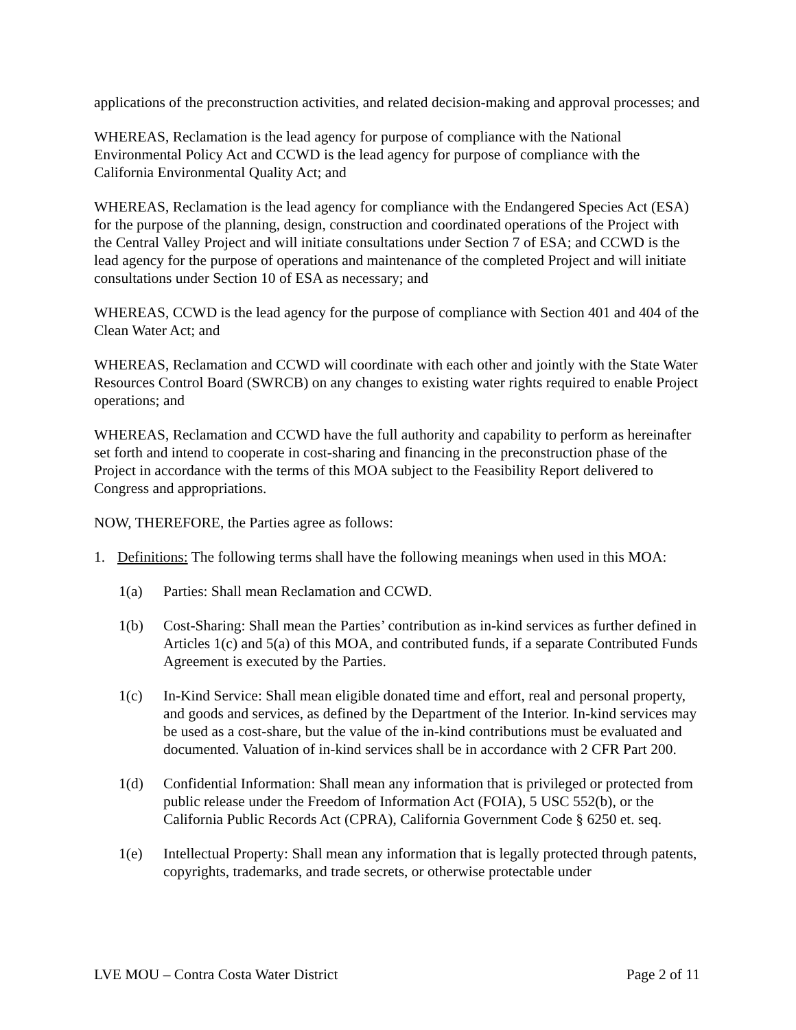applications of the preconstruction activities, and related decision-making and approval processes; and
WHEREAS, Reclamation is the lead agency for purpose of compliance with the National Environmental Policy Act and CCWD is the lead agency for purpose of compliance with the California Environmental Quality Act; and
WHEREAS, Reclamation is the lead agency for compliance with the Endangered Species Act (ESA) for the purpose of the planning, design, construction and coordinated operations of the Project with the Central Valley Project and will initiate consultations under Section 7 of ESA; and CCWD is the lead agency for the purpose of operations and maintenance of the completed Project and will initiate consultations under Section 10 of ESA as necessary; and
WHEREAS, CCWD is the lead agency for the purpose of compliance with Section 401 and 404 of the Clean Water Act; and
WHEREAS, Reclamation and CCWD will coordinate with each other and jointly with the State Water Resources Control Board (SWRCB) on any changes to existing water rights required to enable Project operations; and
WHEREAS, Reclamation and CCWD have the full authority and capability to perform as hereinafter set forth and intend to cooperate in cost-sharing and financing in the preconstruction phase of the Project in accordance with the terms of this MOA subject to the Feasibility Report delivered to Congress and appropriations.
NOW, THEREFORE, the Parties agree as follows:
1. Definitions: The following terms shall have the following meanings when used in this MOA:
1(a) Parties: Shall mean Reclamation and CCWD.
1(b) Cost-Sharing: Shall mean the Parties’ contribution as in-kind services as further defined in Articles 1(c) and 5(a) of this MOA, and contributed funds, if a separate Contributed Funds Agreement is executed by the Parties.
1(c) In-Kind Service: Shall mean eligible donated time and effort, real and personal property, and goods and services, as defined by the Department of the Interior. In-kind services may be used as a cost-share, but the value of the in-kind contributions must be evaluated and documented. Valuation of in-kind services shall be in accordance with 2 CFR Part 200.
1(d) Confidential Information: Shall mean any information that is privileged or protected from public release under the Freedom of Information Act (FOIA), 5 USC 552(b), or the California Public Records Act (CPRA), California Government Code § 6250 et. seq.
1(e) Intellectual Property: Shall mean any information that is legally protected through patents, copyrights, trademarks, and trade secrets, or otherwise protectable under
LVE MOU – Contra Costa Water District Page 2 of 11